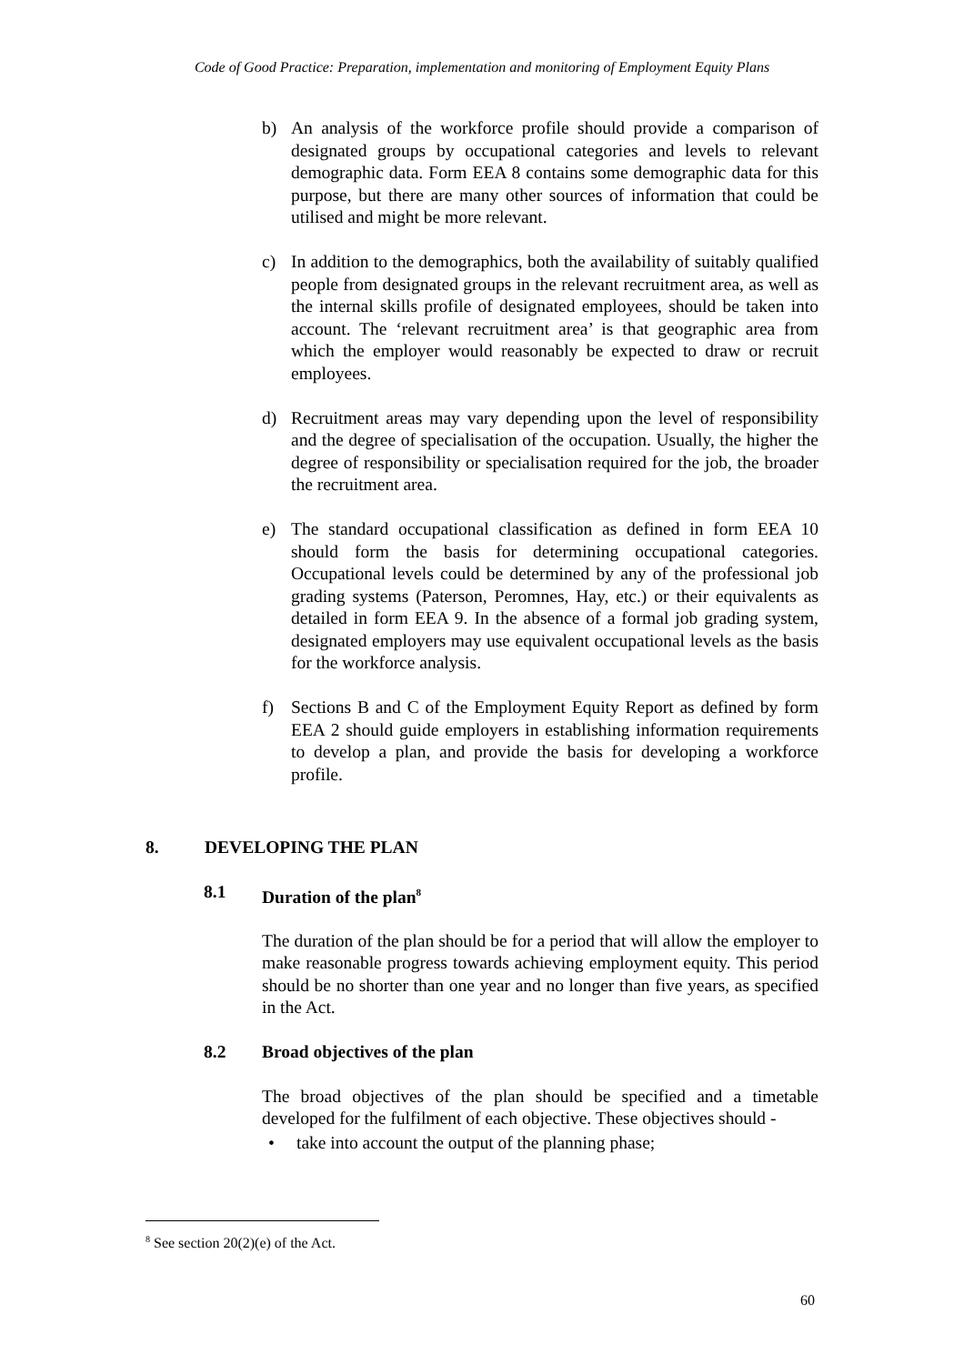Code of Good Practice: Preparation, implementation and monitoring of Employment Equity Plans
b) An analysis of the workforce profile should provide a comparison of designated groups by occupational categories and levels to relevant demographic data. Form EEA 8 contains some demographic data for this purpose, but there are many other sources of information that could be utilised and might be more relevant.
c) In addition to the demographics, both the availability of suitably qualified people from designated groups in the relevant recruitment area, as well as the internal skills profile of designated employees, should be taken into account. The ‘relevant recruitment area’ is that geographic area from which the employer would reasonably be expected to draw or recruit employees.
d) Recruitment areas may vary depending upon the level of responsibility and the degree of specialisation of the occupation. Usually, the higher the degree of responsibility or specialisation required for the job, the broader the recruitment area.
e) The standard occupational classification as defined in form EEA 10 should form the basis for determining occupational categories. Occupational levels could be determined by any of the professional job grading systems (Paterson, Peromnes, Hay, etc.) or their equivalents as detailed in form EEA 9. In the absence of a formal job grading system, designated employers may use equivalent occupational levels as the basis for the workforce analysis.
f) Sections B and C of the Employment Equity Report as defined by form EEA 2 should guide employers in establishing information requirements to develop a plan, and provide the basis for developing a workforce profile.
8. DEVELOPING THE PLAN
8.1 Duration of the plan<sup>8</sup>
The duration of the plan should be for a period that will allow the employer to make reasonable progress towards achieving employment equity. This period should be no shorter than one year and no longer than five years, as specified in the Act.
8.2 Broad objectives of the plan
The broad objectives of the plan should be specified and a timetable developed for the fulfilment of each objective. These objectives should -
• take into account the output of the planning phase;
<sup>8</sup> See section 20(2)(e) of the Act.
60